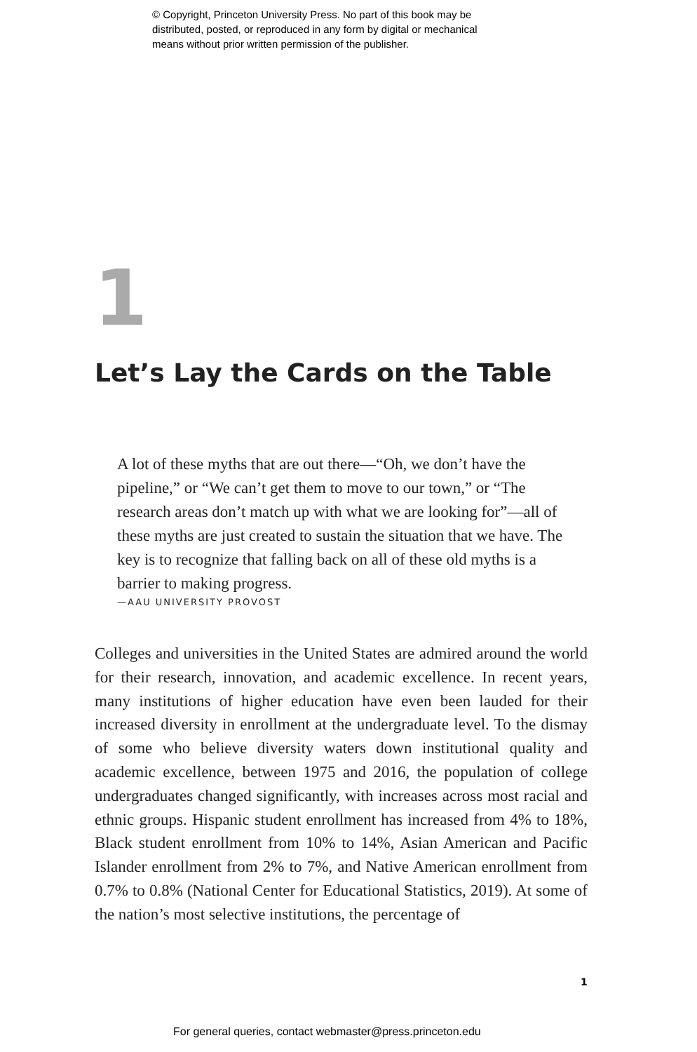© Copyright, Princeton University Press. No part of this book may be
distributed, posted, or reproduced in any form by digital or mechanical
means without prior written permission of the publisher.
1
Let’s Lay the Cards on the Table
A lot of these myths that are out there—“Oh, we don’t have the pipeline,” or “We can’t get them to move to our town,” or “The research areas don’t match up with what we are looking for”—all of these myths are just created to sustain the situation that we have. The key is to recognize that falling back on all of these old myths is a barrier to making progress.
—AAU UNIVERSITY PROVOST
Colleges and universities in the United States are admired around the world for their research, innovation, and academic excellence. In recent years, many institutions of higher education have even been lauded for their increased diversity in enrollment at the undergraduate level. To the dismay of some who believe diversity waters down institutional quality and academic excellence, between 1975 and 2016, the population of college undergraduates changed significantly, with increases across most racial and ethnic groups. Hispanic student enrollment has increased from 4% to 18%, Black student enrollment from 10% to 14%, Asian American and Pacific Islander enrollment from 2% to 7%, and Native American enrollment from 0.7% to 0.8% (National Center for Educational Statistics, 2019). At some of the nation’s most selective institutions, the percentage of
1
For general queries, contact webmaster@press.princeton.edu